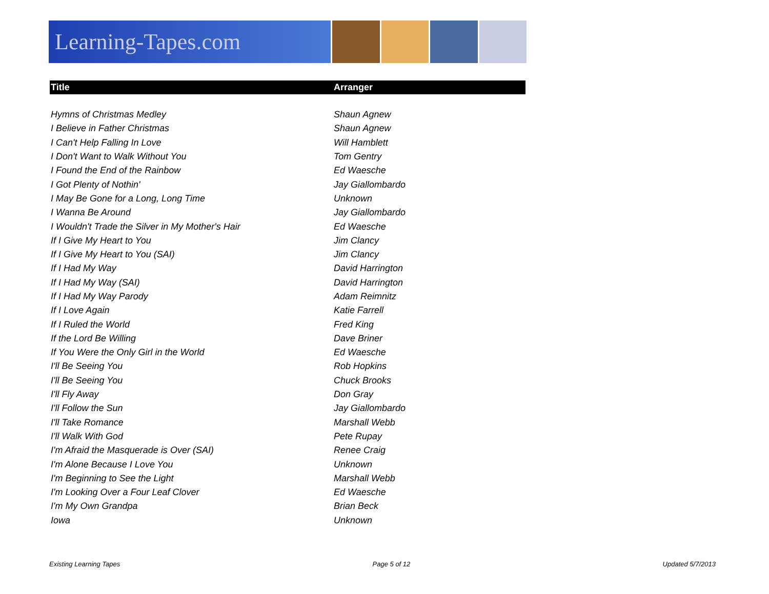Learning-Tapes.com
| Title | Arranger |
| --- | --- |
| Hymns of Christmas Medley | Shaun Agnew |
| I Believe in Father Christmas | Shaun Agnew |
| I Can't Help Falling In Love | Will Hamblett |
| I Don't Want to Walk Without You | Tom Gentry |
| I Found the End of the Rainbow | Ed Waesche |
| I Got Plenty of Nothin' | Jay Giallombardo |
| I May Be Gone for a Long, Long Time | Unknown |
| I Wanna Be Around | Jay Giallombardo |
| I Wouldn't Trade the Silver in My Mother's Hair | Ed Waesche |
| If I Give My Heart to You | Jim Clancy |
| If I Give My Heart to You (SAI) | Jim Clancy |
| If I Had My Way | David Harrington |
| If I Had My Way (SAI) | David Harrington |
| If I Had My Way Parody | Adam Reimnitz |
| If I Love Again | Katie Farrell |
| If I Ruled the World | Fred King |
| If the Lord Be Willing | Dave Briner |
| If You Were the Only Girl in the World | Ed Waesche |
| I'll Be Seeing You | Rob Hopkins |
| I'll Be Seeing You | Chuck Brooks |
| I'll Fly Away | Don Gray |
| I'll Follow the Sun | Jay Giallombardo |
| I'll Take Romance | Marshall Webb |
| I'll Walk With God | Pete Rupay |
| I'm Afraid the Masquerade is Over (SAI) | Renee Craig |
| I'm Alone Because I Love You | Unknown |
| I'm Beginning to See the Light | Marshall Webb |
| I'm Looking Over a Four Leaf Clover | Ed Waesche |
| I'm My Own Grandpa | Brian Beck |
| Iowa | Unknown |
Existing Learning Tapes Page 5 of 12 Updated 5/7/2013